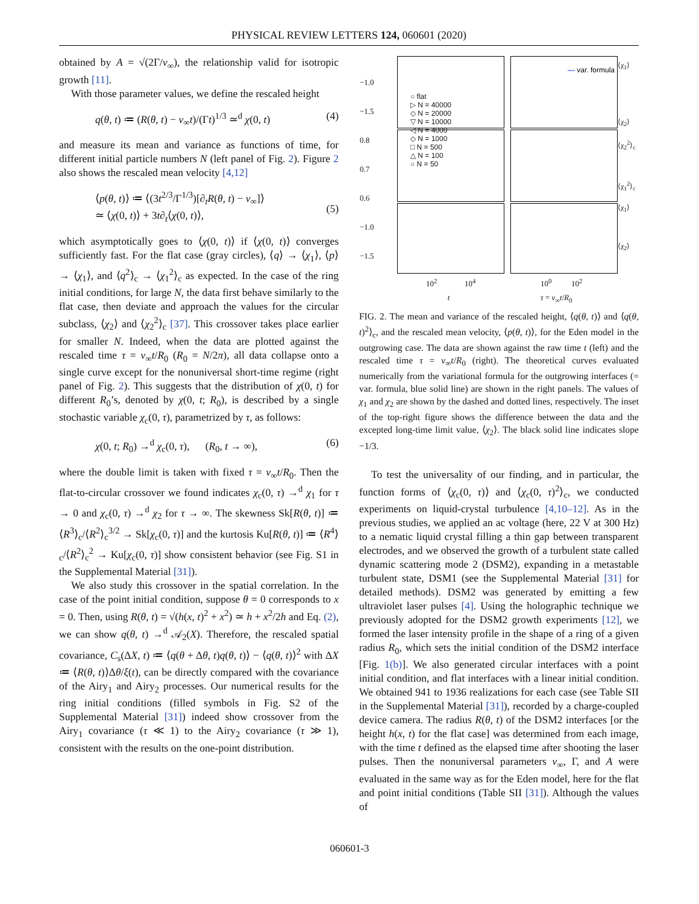PHYSICAL REVIEW LETTERS 124, 060601 (2020)
obtained by A = √(2Γ/v<sub>∞</sub>), the relationship valid for isotropic growth [11].
With those parameter values, we define the rescaled height
q(θ, t) ≔ (R(θ, t) − v<sub>∞</sub>t)/(Γt)<sup>1/3</sup> ≃<sup>d</sup> χ(0, t) (4)
and measure its mean and variance as functions of time, for different initial particle numbers N (left panel of Fig. 2). Figure 2 also shows the rescaled mean velocity [4,12]
⟨p(θ, t)⟩ ≔ ⟨(3t<sup>2/3</sup>/Γ<sup>1/3</sup>)[∂<sub>t</sub>R(θ, t) − v<sub>∞</sub>]⟩
≃ ⟨χ(0, t)⟩ + 3t∂<sub>t</sub>⟨χ(0, t)⟩,
(5)
which asymptotically goes to ⟨χ(0, t)⟩ if ⟨χ(0, t)⟩ converges sufficiently fast. For the flat case (gray circles), ⟨q⟩ → ⟨χ<sub>1</sub>⟩, ⟨p⟩ → ⟨χ<sub>1</sub>⟩, and ⟨q<sup>2</sup>⟩<sub>c</sub> → ⟨χ<sub>1</sub><sup>2</sup>⟩<sub>c</sub> as expected. In the case of the ring initial conditions, for large N, the data first behave similarly to the flat case, then deviate and approach the values for the circular subclass, ⟨χ<sub>2</sub>⟩ and ⟨χ<sub>2</sub><sup>2</sup>⟩<sub>c</sub> [37]. This crossover takes place earlier for smaller N. Indeed, when the data are plotted against the rescaled time τ = v<sub>∞</sub>t/R<sub>0</sub> (R<sub>0</sub> = N/2π), all data collapse onto a single curve except for the nonuniversal short-time regime (right panel of Fig. 2). This suggests that the distribution of χ(0, t) for different R<sub>0</sub>’s, denoted by χ(0, t; R<sub>0</sub>), is described by a single stochastic variable χ<sub>c</sub>(0, τ), parametrized by τ, as follows:
χ(0, t; R<sub>0</sub>) →<sup>d</sup> χ<sub>c</sub>(0, τ), (R<sub>0</sub>, t → ∞), (6)
where the double limit is taken with fixed τ = v<sub>∞</sub>t/R<sub>0</sub>. Then the flat-to-circular crossover we found indicates χ<sub>c</sub>(0, τ) →<sup>d</sup> χ<sub>1</sub> for τ → 0 and χ<sub>c</sub>(0, τ) →<sup>d</sup> χ<sub>2</sub> for τ → ∞. The skewness Sk[R(θ, t)] ≔ ⟨R<sup>3</sup>⟩<sub>c</sub>/⟨R<sup>2</sup>⟩<sub>c</sub><sup>3/2</sup> → Sk[χ<sub>c</sub>(0, τ)] and the kurtosis Ku[R(θ, t)] ≔ ⟨R<sup>4</sup>⟩<sub>c</sub>/⟨R<sup>2</sup>⟩<sub>c</sub><sup>2</sup> → Ku[χ<sub>c</sub>(0, τ)] show consistent behavior (see Fig. S1 in the Supplemental Material [31]).
We also study this crossover in the spatial correlation. In the case of the point initial condition, suppose θ = 0 corresponds to x = 0. Then, using R(θ, t) = √(h(x, t)<sup>2</sup> + x<sup>2</sup>) ≃ h + x<sup>2</sup>/2h and Eq. (2), we can show q(θ, t) →<sup>d</sup> 𝒜<sub>2</sub>(X). Therefore, the rescaled spatial covariance, C<sub>s</sub>(ΔX, t) ≔ ⟨q(θ + Δθ, t)q(θ, t)⟩ − ⟨q(θ, t)⟩<sup>2</sup> with ΔX ≔ ⟨R(θ, t)⟩Δθ/ξ(t), can be directly compared with the covariance of the Airy<sub>1</sub> and Airy<sub>2</sub> processes. Our numerical results for the ring initial conditions (filled symbols in Fig. S2 of the Supplemental Material [31]) indeed show crossover from the Airy<sub>1</sub> covariance (τ ≪ 1) to the Airy<sub>2</sub> covariance (τ ≫ 1), consistent with the results on the one-point distribution.
○ flat
▷ N = 40000
◇ N = 20000
▽ N = 10000
◁ N = 4000
◇ N = 1000
□ N = 500
△ N = 100
○ N = 50
— var. formula
−1.0
−1.5
0.8
0.7
0.6
−1.0
−1.5
⟨χ<sub>1</sub>⟩
⟨χ<sub>2</sub>⟩ ⟨χ<sub>2</sub><sup>2</sup>⟩<sub>c</sub>
⟨χ<sub>1</sub><sup>2</sup>⟩<sub>c</sub>
⟨χ<sub>1</sub>⟩
⟨χ<sub>2</sub>⟩
10<sup>2</sup> 10<sup>4</sup>
t
10<sup>0</sup> 10<sup>2</sup>
τ = v<sub>∞</sub>t/R<sub>0</sub>
FIG. 2. The mean and variance of the rescaled height, ⟨q(θ, t)⟩ and ⟨q(θ, t)<sup>2</sup>⟩<sub>c</sub>, and the rescaled mean velocity, ⟨p(θ, t)⟩, for the Eden model in the outgrowing case. The data are shown against the raw time t (left) and the rescaled time τ = v<sub>∞</sub>t/R<sub>0</sub> (right). The theoretical curves evaluated numerically from the variational formula for the outgrowing interfaces (= var. formula, blue solid line) are shown in the right panels. The values of χ<sub>1</sub> and χ<sub>2</sub> are shown by the dashed and dotted lines, respectively. The inset of the top-right figure shows the difference between the data and the excepted long-time limit value, ⟨χ<sub>2</sub>⟩. The black solid line indicates slope −1/3.
To test the universality of our finding, and in particular, the function forms of ⟨χ<sub>c</sub>(0, τ)⟩ and ⟨χ<sub>c</sub>(0, τ)<sup>2</sup>⟩<sub>c</sub>, we conducted experiments on liquid-crystal turbulence [4,10–12]. As in the previous studies, we applied an ac voltage (here, 22 V at 300 Hz) to a nematic liquid crystal filling a thin gap between transparent electrodes, and we observed the growth of a turbulent state called dynamic scattering mode 2 (DSM2), expanding in a metastable turbulent state, DSM1 (see the Supplemental Material [31] for detailed methods). DSM2 was generated by emitting a few ultraviolet laser pulses [4]. Using the holographic technique we previously adopted for the DSM2 growth experiments [12], we formed the laser intensity profile in the shape of a ring of a given radius R<sub>0</sub>, which sets the initial condition of the DSM2 interface [Fig. 1(b)]. We also generated circular interfaces with a point initial condition, and flat interfaces with a linear initial condition. We obtained 941 to 1936 realizations for each case (see Table SII in the Supplemental Material [31]), recorded by a charge-coupled device camera. The radius R(θ, t) of the DSM2 interfaces [or the height h(x, t) for the flat case] was determined from each image, with the time t defined as the elapsed time after shooting the laser pulses. Then the nonuniversal parameters v<sub>∞</sub>, Γ, and A were evaluated in the same way as for the Eden model, here for the flat and point initial conditions (Table SII [31]). Although the values of
060601-3